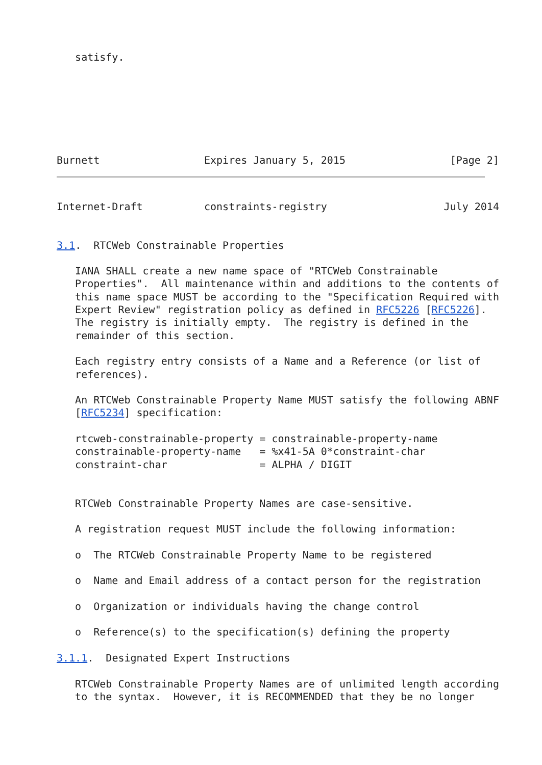satisfy.







Burnett                 Expires January 5, 2015                 [Page 2]
Internet-Draft          constraints-registry                   July 2014


3.1.  RTCWeb Constrainable Properties

   IANA SHALL create a new name space of "RTCWeb Constrainable
   Properties".  All maintenance within and additions to the contents of
   this name space MUST be according to the "Specification Required with
   Expert Review" registration policy as defined in RFC5226 [RFC5226].
   The registry is initially empty.  The registry is defined in the
   remainder of this section.

   Each registry entry consists of a Name and a Reference (or list of
   references).

   An RTCWeb Constrainable Property Name MUST satisfy the following ABNF
   [RFC5234] specification:

   rtcweb-constrainable-property = constrainable-property-name
   constrainable-property-name   = %x41-5A 0*constraint-char
   constraint-char               = ALPHA / DIGIT


   RTCWeb Constrainable Property Names are case-sensitive.

   A registration request MUST include the following information:

   o  The RTCWeb Constrainable Property Name to be registered

   o  Name and Email address of a contact person for the registration

   o  Organization or individuals having the change control

   o  Reference(s) to the specification(s) defining the property

3.1.1.  Designated Expert Instructions

   RTCWeb Constrainable Property Names are of unlimited length according
   to the syntax.  However, it is RECOMMENDED that they be no longer